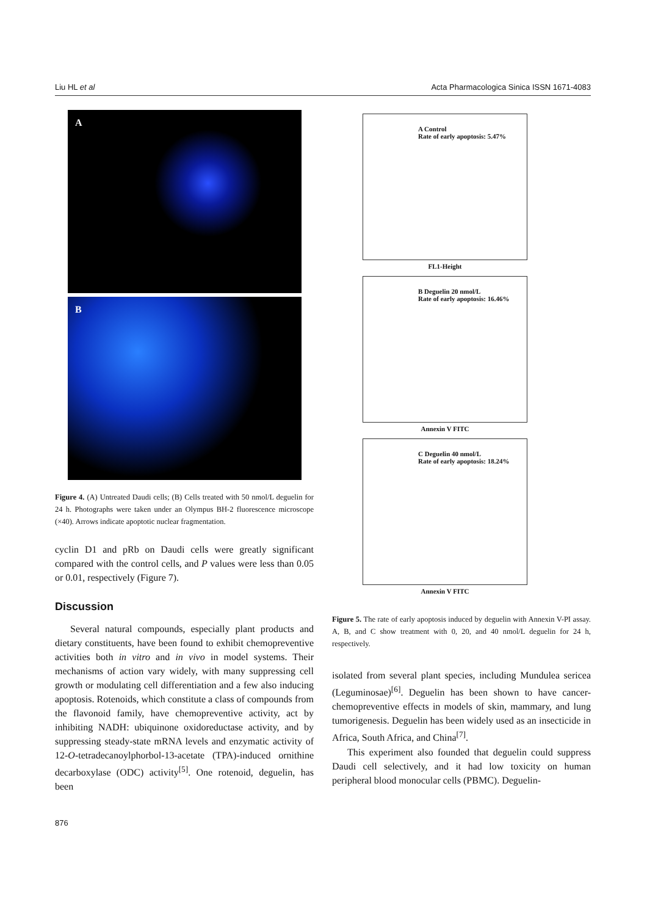Liu HL et al Acta Pharmacologica Sinica ISSN 1671-4083
A
B
Figure 4. (A) Untreated Daudi cells; (B) Cells treated with 50 nmol/L deguelin for 24 h. Photographs were taken under an Olympus BH-2 fluorescence microscope (×40). Arrows indicate apoptotic nuclear fragmentation.
cyclin D1 and pRb on Daudi cells were greatly significant compared with the control cells, and P values were less than 0.05 or 0.01, respectively (Figure 7).
Discussion
Several natural compounds, especially plant products and dietary constituents, have been found to exhibit chemopreventive activities both in vitro and in vivo in model systems. Their mechanisms of action vary widely, with many suppressing cell growth or modulating cell differentiation and a few also inducing apoptosis. Rotenoids, which constitute a class of compounds from the flavonoid family, have chemopreventive activity, act by inhibiting NADH: ubiquinone oxidoreductase activity, and by suppressing steady-state mRNA levels and enzymatic activity of 12-O-tetradecanoylphorbol-13-acetate (TPA)-induced ornithine decarboxylase (ODC) activity<sup>[5]</sup>. One rotenoid, deguelin, has been
A Control
Rate of early apoptosis: 5.47%
FL1-Height
B Deguelin 20 nmol/L
Rate of early apoptosis: 16.46%
Annexin V FITC
C Deguelin 40 nmol/L
Rate of early apoptosis: 18.24%
Annexin V FITC
Figure 5. The rate of early apoptosis induced by deguelin with Annexin V-PI assay. A, B, and C show treatment with 0, 20, and 40 nmol/L deguelin for 24 h, respectively.
isolated from several plant species, including Mundulea sericea (Leguminosae)<sup>[6]</sup>. Deguelin has been shown to have cancer-chemopreventive effects in models of skin, mammary, and lung tumorigenesis. Deguelin has been widely used as an insecticide in Africa, South Africa, and China<sup>[7]</sup>.
This experiment also founded that deguelin could suppress Daudi cell selectively, and it had low toxicity on human peripheral blood monocular cells (PBMC). Deguelin-
876